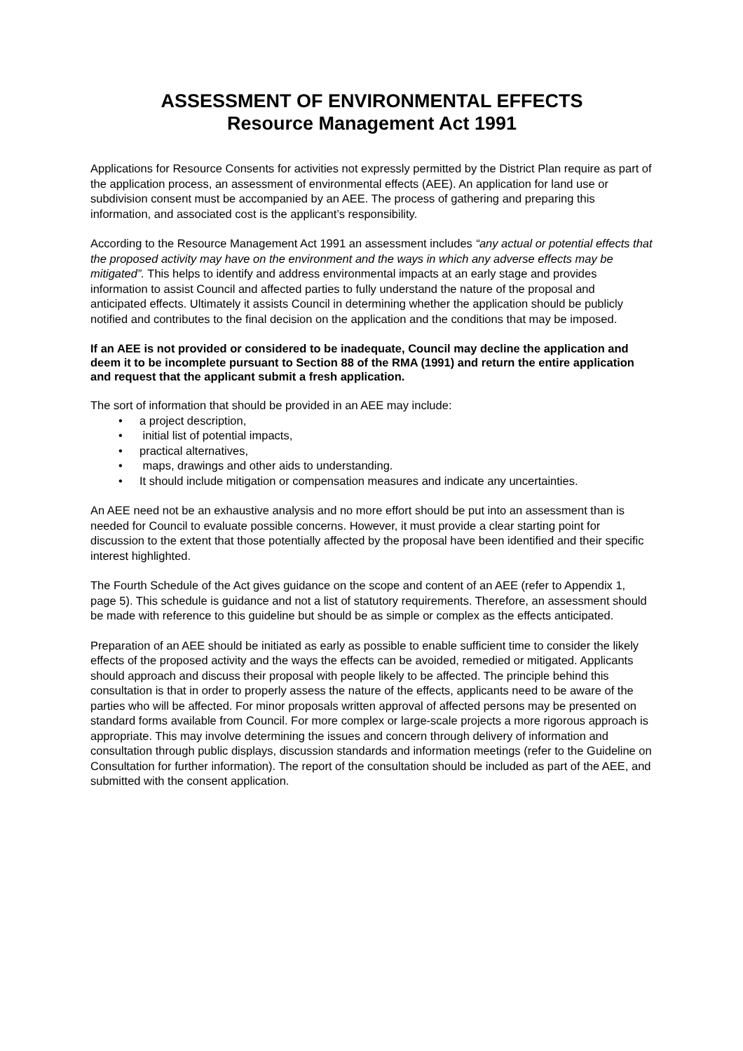ASSESSMENT OF ENVIRONMENTAL EFFECTS
Resource Management Act 1991
Applications for Resource Consents for activities not expressly permitted by the District Plan require as part of the application process, an assessment of environmental effects (AEE). An application for land use or subdivision consent must be accompanied by an AEE. The process of gathering and preparing this information, and associated cost is the applicant’s responsibility.
According to the Resource Management Act 1991 an assessment includes “any actual or potential effects that the proposed activity may have on the environment and the ways in which any adverse effects may be mitigated”. This helps to identify and address environmental impacts at an early stage and provides information to assist Council and affected parties to fully understand the nature of the proposal and anticipated effects. Ultimately it assists Council in determining whether the application should be publicly notified and contributes to the final decision on the application and the conditions that may be imposed.
If an AEE is not provided or considered to be inadequate, Council may decline the application and deem it to be incomplete pursuant to Section 88 of the RMA (1991) and return the entire application and request that the applicant submit a fresh application.
The sort of information that should be provided in an AEE may include:
• a project description,
• initial list of potential impacts,
• practical alternatives,
• maps, drawings and other aids to understanding.
• It should include mitigation or compensation measures and indicate any uncertainties.
An AEE need not be an exhaustive analysis and no more effort should be put into an assessment than is needed for Council to evaluate possible concerns. However, it must provide a clear starting point for discussion to the extent that those potentially affected by the proposal have been identified and their specific interest highlighted.
The Fourth Schedule of the Act gives guidance on the scope and content of an AEE (refer to Appendix 1, page 5). This schedule is guidance and not a list of statutory requirements. Therefore, an assessment should be made with reference to this guideline but should be as simple or complex as the effects anticipated.
Preparation of an AEE should be initiated as early as possible to enable sufficient time to consider the likely effects of the proposed activity and the ways the effects can be avoided, remedied or mitigated. Applicants should approach and discuss their proposal with people likely to be affected. The principle behind this consultation is that in order to properly assess the nature of the effects, applicants need to be aware of the parties who will be affected. For minor proposals written approval of affected persons may be presented on standard forms available from Council. For more complex or large-scale projects a more rigorous approach is appropriate. This may involve determining the issues and concern through delivery of information and consultation through public displays, discussion standards and information meetings (refer to the Guideline on Consultation for further information). The report of the consultation should be included as part of the AEE, and submitted with the consent application.